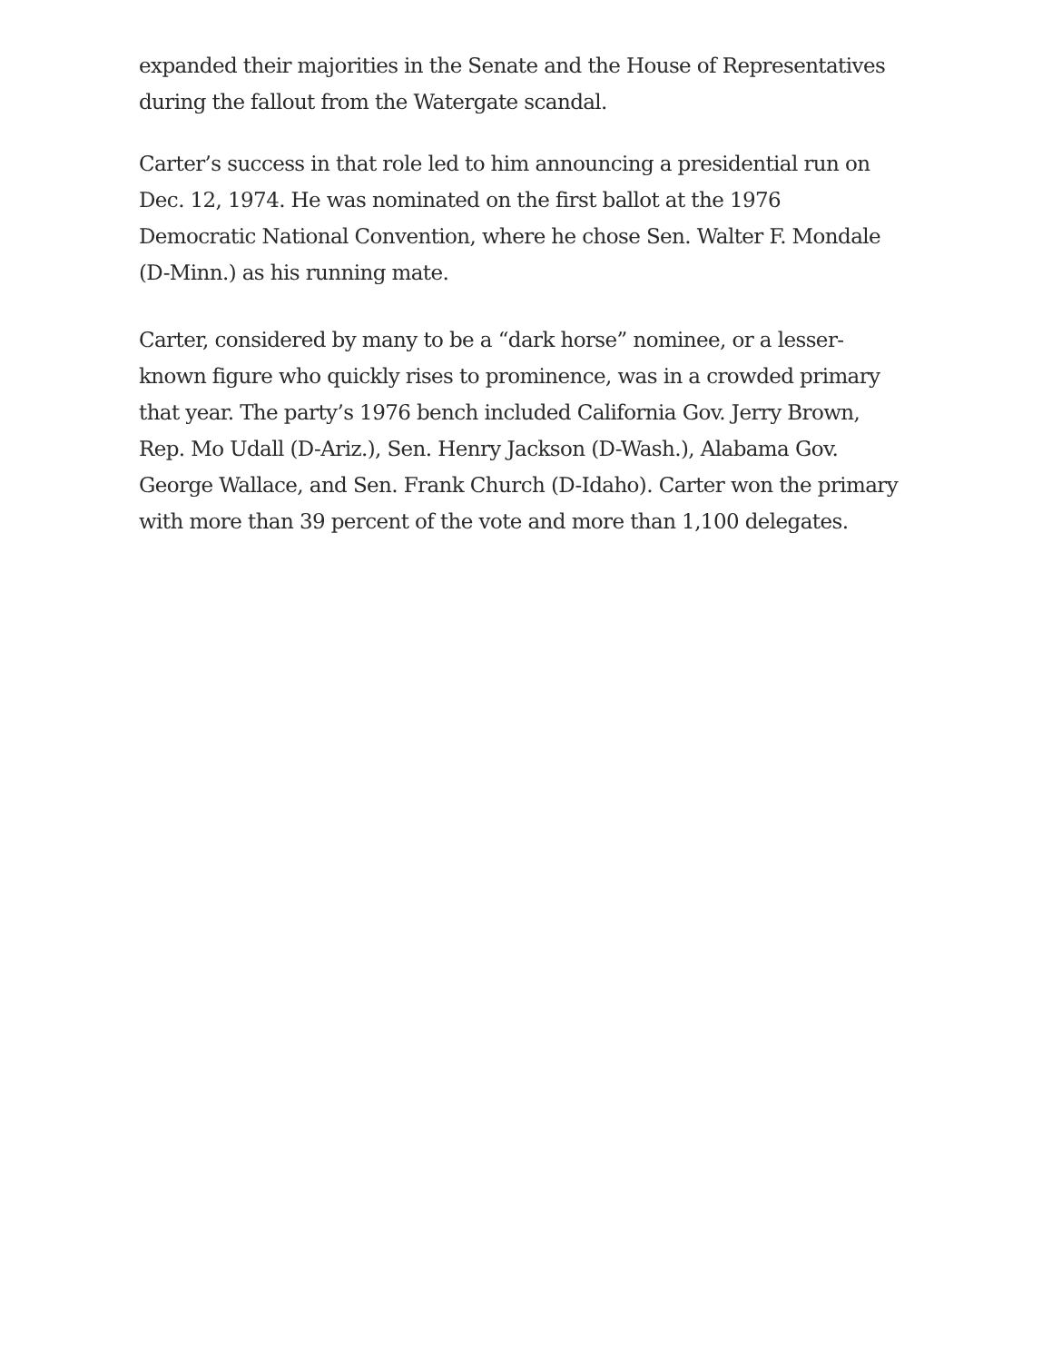expanded their majorities in the Senate and the House of Representatives during the fallout from the Watergate scandal.
Carter’s success in that role led to him announcing a presidential run on Dec. 12, 1974. He was nominated on the first ballot at the 1976 Democratic National Convention, where he chose Sen. Walter F. Mondale (D-Minn.) as his running mate.
Carter, considered by many to be a “dark horse” nominee, or a lesser-known figure who quickly rises to prominence, was in a crowded primary that year. The party’s 1976 bench included California Gov. Jerry Brown, Rep. Mo Udall (D-Ariz.), Sen. Henry Jackson (D-Wash.), Alabama Gov. George Wallace, and Sen. Frank Church (D-Idaho). Carter won the primary with more than 39 percent of the vote and more than 1,100 delegates.